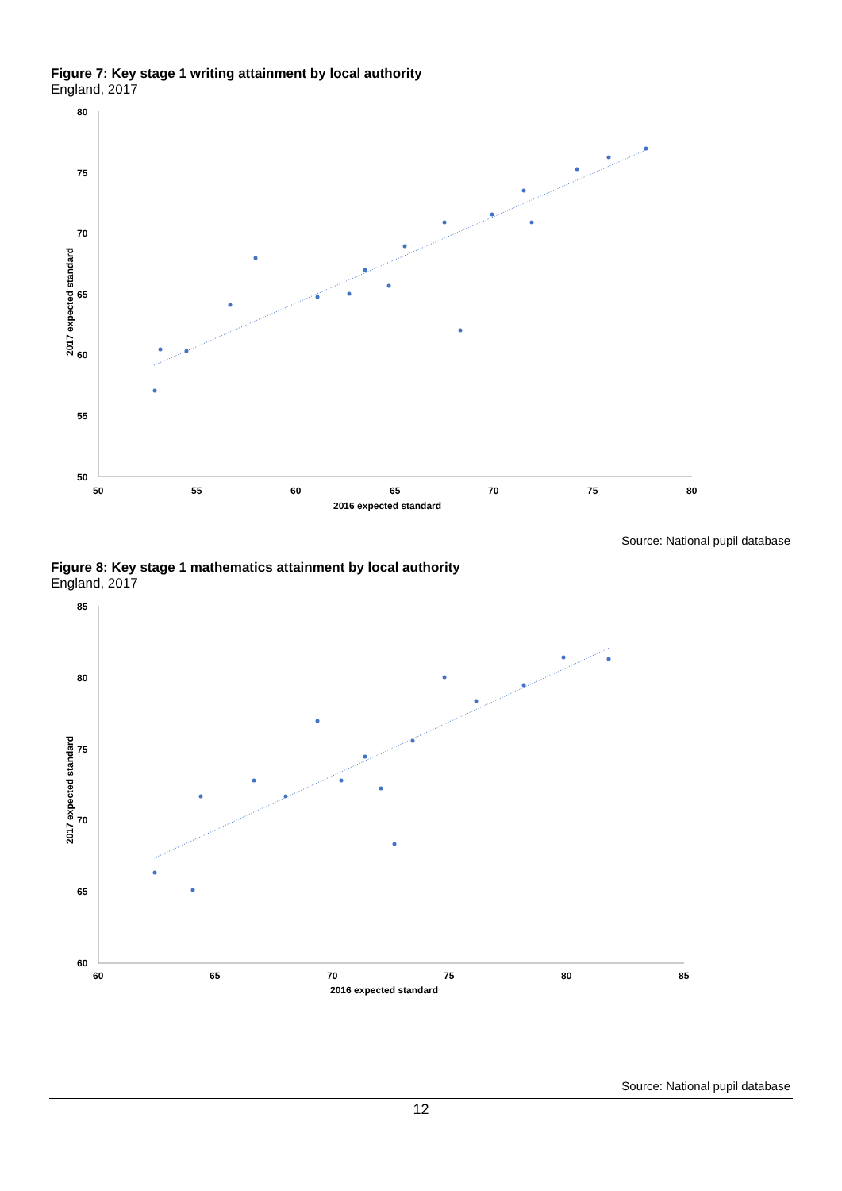Figure 7: Key stage 1 writing attainment by local authority
England, 2017
80
75
70
65
60
55
50
50
55
60
65
70
75
80
2016 expected standard
2017 expected standard
Source: National pupil database
Figure 8: Key stage 1 mathematics attainment by local authority
England, 2017
85
80
75
70
65
60
60
65
70
75
80
85
2016 expected standard
2017 expected standard
Source: National pupil database
12